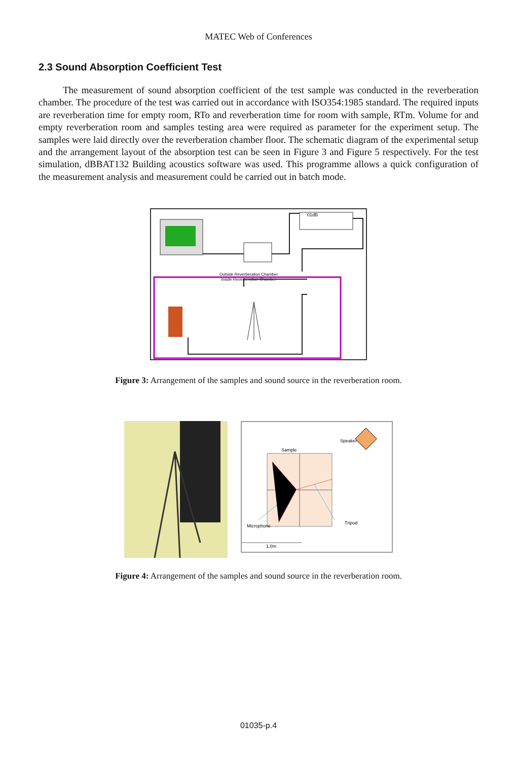MATEC Web of Conferences
2.3 Sound Absorption Coefficient Test
The measurement of sound absorption coefficient of the test sample was conducted in the reverberation chamber. The procedure of the test was carried out in accordance with ISO354:1985 standard. The required inputs are reverberation time for empty room, RTo and reverberation time for room with sample, RTm. Volume for and empty reverberation room and samples testing area were required as parameter for the experiment setup. The samples were laid directly over the reverberation chamber floor. The schematic diagram of the experimental setup and the arrangement layout of the absorption test can be seen in Figure 3 and Figure 5 respectively. For the test simulation, dBBAT132 Building acoustics software was used. This programme allows a quick configuration of the measurement analysis and measurement could be carried out in batch mode.
01dB
Outside Reverberation Chamber
Inside Reverberation Chamber
Figure 3: Arrangement of the samples and sound source in the reverberation room.
Sample
Speaker
Microphone
Tripod
1.0m
Figure 4: Arrangement of the samples and sound source in the reverberation room.
01035-p.4